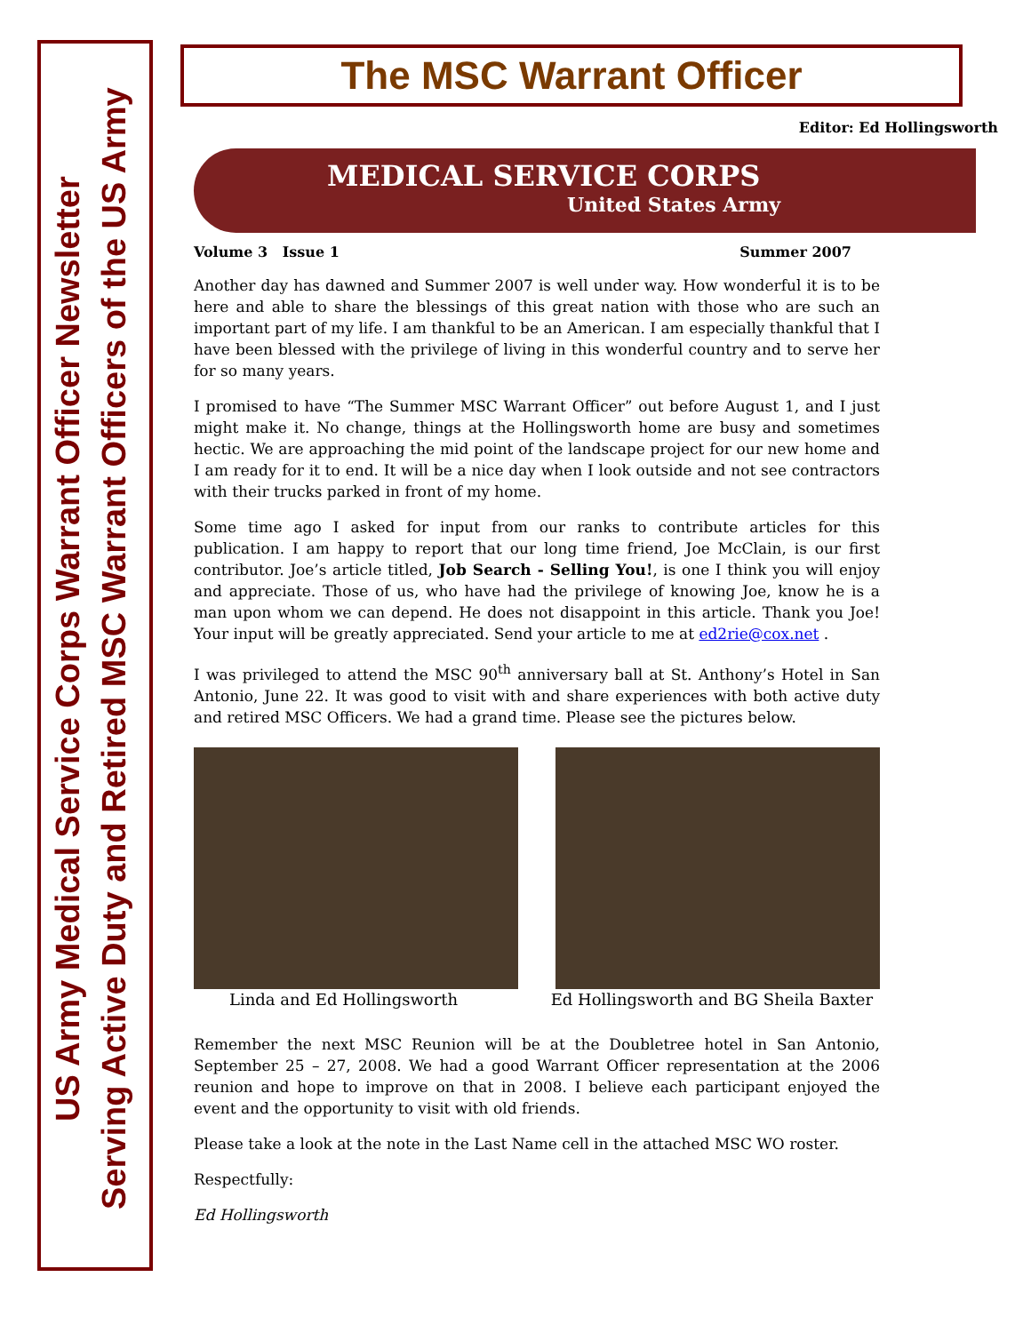US Army Medical Service Corps Warrant Officer Newsletter
Serving Active Duty and Retired MSC Warrant Officers of the US Army
The MSC Warrant Officer
Editor: Ed Hollingsworth
MEDICAL SERVICE CORPS
United States Army
Volume 3 Issue 1 Summer 2007
Another day has dawned and Summer 2007 is well under way. How wonderful it is to be here and able to share the blessings of this great nation with those who are such an important part of my life. I am thankful to be an American. I am especially thankful that I have been blessed with the privilege of living in this wonderful country and to serve her for so many years.
I promised to have “The Summer MSC Warrant Officer” out before August 1, and I just might make it. No change, things at the Hollingsworth home are busy and sometimes hectic. We are approaching the mid point of the landscape project for our new home and I am ready for it to end. It will be a nice day when I look outside and not see contractors with their trucks parked in front of my home.
Some time ago I asked for input from our ranks to contribute articles for this publication. I am happy to report that our long time friend, Joe McClain, is our first contributor. Joe’s article titled, Job Search - Selling You!, is one I think you will enjoy and appreciate. Those of us, who have had the privilege of knowing Joe, know he is a man upon whom we can depend. He does not disappoint in this article. Thank you Joe! Your input will be greatly appreciated. Send your article to me at ed2rie@cox.net .
I was privileged to attend the MSC 90<sup>th</sup> anniversary ball at St. Anthony’s Hotel in San Antonio, June 22. It was good to visit with and share experiences with both active duty and retired MSC Officers. We had a grand time. Please see the pictures below.
Linda and Ed Hollingsworth Ed Hollingsworth and BG Sheila Baxter
Remember the next MSC Reunion will be at the Doubletree hotel in San Antonio, September 25 – 27, 2008. We had a good Warrant Officer representation at the 2006 reunion and hope to improve on that in 2008. I believe each participant enjoyed the event and the opportunity to visit with old friends.
Please take a look at the note in the Last Name cell in the attached MSC WO roster.
Respectfully:
Ed Hollingsworth